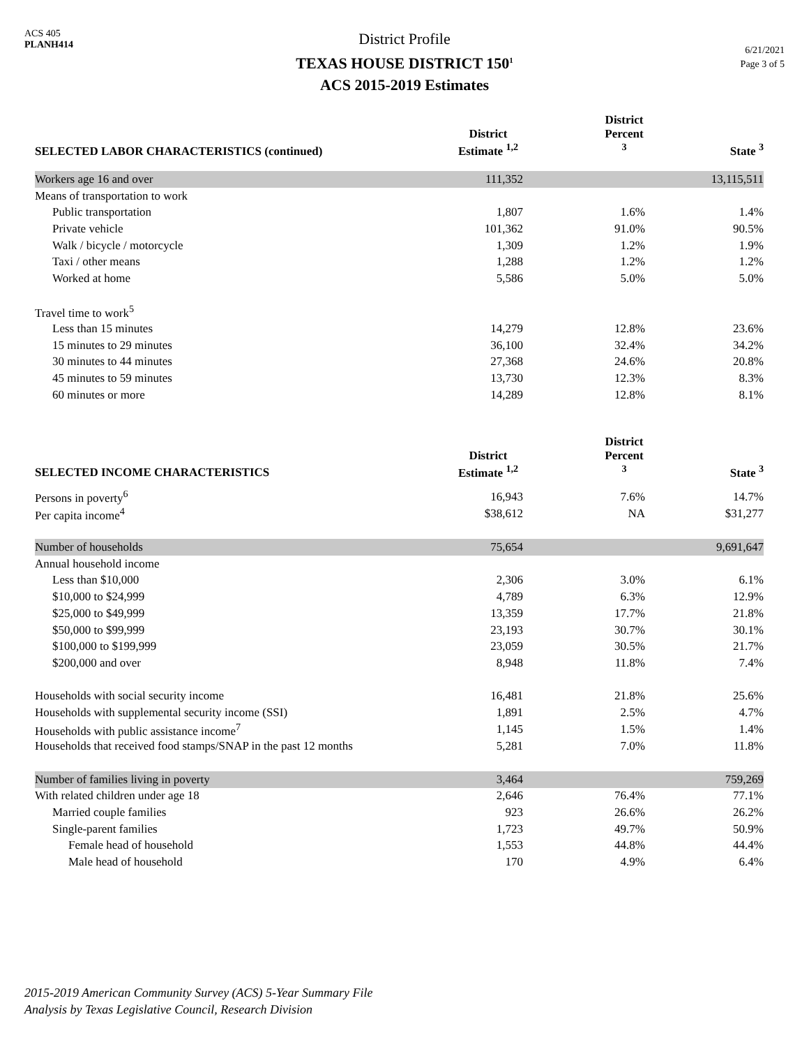ACS 405
PLANH414
District Profile
TEXAS HOUSE DISTRICT 150<sup>1</sup>
ACS 2015-2019 Estimates
6/21/2021
Page 3 of 5
| SELECTED LABOR CHARACTERISTICS (continued) | District Estimate <sup>1,2</sup> | District Percent <sup>3</sup> | State <sup>3</sup> |
| --- | --- | --- | --- |
| Workers age 16 and over | 111,352 | | 13,115,511 |
| Means of transportation to work | | | |
| Public transportation | 1,807 | 1.6% | 1.4% |
| Private vehicle | 101,362 | 91.0% | 90.5% |
| Walk / bicycle / motorcycle | 1,309 | 1.2% | 1.9% |
| Taxi / other means | 1,288 | 1.2% | 1.2% |
| Worked at home | 5,586 | 5.0% | 5.0% |
| Travel time to work<sup>5</sup> | | | |
| Less than 15 minutes | 14,279 | 12.8% | 23.6% |
| 15 minutes to 29 minutes | 36,100 | 32.4% | 34.2% |
| 30 minutes to 44 minutes | 27,368 | 24.6% | 20.8% |
| 45 minutes to 59 minutes | 13,730 | 12.3% | 8.3% |
| 60 minutes or more | 14,289 | 12.8% | 8.1% |
| SELECTED INCOME CHARACTERISTICS | District Estimate <sup>1,2</sup> | District Percent <sup>3</sup> | State <sup>3</sup> |
| Persons in poverty<sup>6</sup> | 16,943 | 7.6% | 14.7% |
| Per capita income<sup>4</sup> | $38,612 | NA | $31,277 |
| Number of households | 75,654 | | 9,691,647 |
| Annual household income | | | |
| Less than $10,000 | 2,306 | 3.0% | 6.1% |
| $10,000 to $24,999 | 4,789 | 6.3% | 12.9% |
| $25,000 to $49,999 | 13,359 | 17.7% | 21.8% |
| $50,000 to $99,999 | 23,193 | 30.7% | 30.1% |
| $100,000 to $199,999 | 23,059 | 30.5% | 21.7% |
| $200,000 and over | 8,948 | 11.8% | 7.4% |
| Households with social security income | 16,481 | 21.8% | 25.6% |
| Households with supplemental security income (SSI) | 1,891 | 2.5% | 4.7% |
| Households with public assistance income<sup>7</sup> | 1,145 | 1.5% | 1.4% |
| Households that received food stamps/SNAP in the past 12 months | 5,281 | 7.0% | 11.8% |
| Number of families living in poverty | 3,464 | | 759,269 |
| With related children under age 18 | 2,646 | 76.4% | 77.1% |
| Married couple families | 923 | 26.6% | 26.2% |
| Single-parent families | 1,723 | 49.7% | 50.9% |
| Female head of household | 1,553 | 44.8% | 44.4% |
| Male head of household | 170 | 4.9% | 6.4% |
2015-2019 American Community Survey (ACS) 5-Year Summary File
Analysis by Texas Legislative Council, Research Division